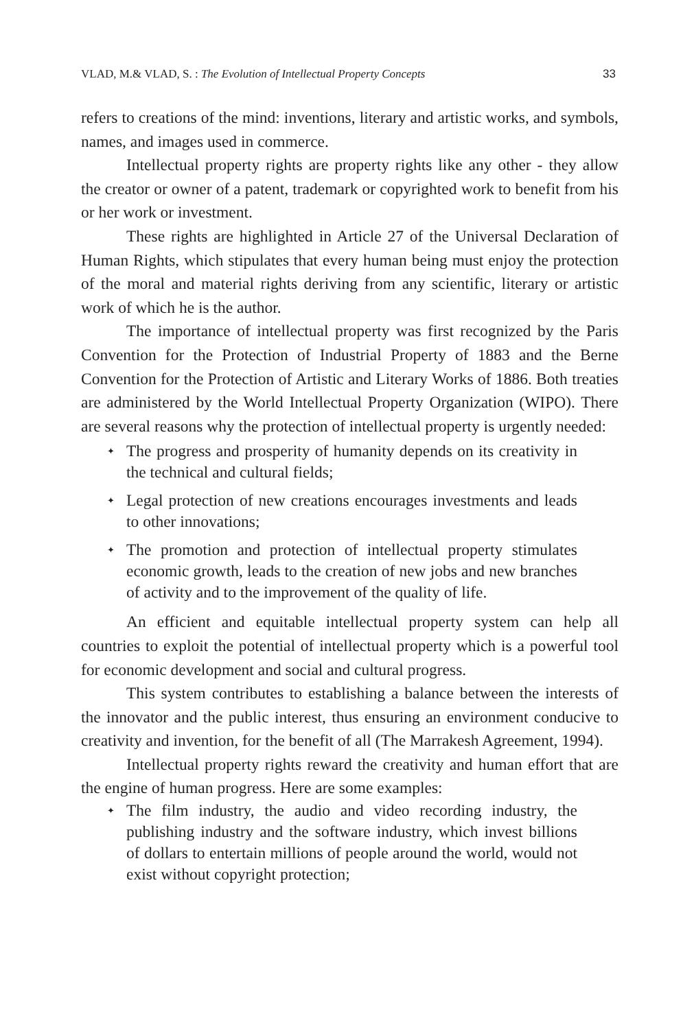VLAD, M.& VLAD, S. : The Evolution of Intellectual Property Concepts 33
refers to creations of the mind: inventions, literary and artistic works, and symbols, names, and images used in commerce.
Intellectual property rights are property rights like any other - they allow the creator or owner of a patent, trademark or copyrighted work to benefit from his or her work or investment.
These rights are highlighted in Article 27 of the Universal Declaration of Human Rights, which stipulates that every human being must enjoy the protection of the moral and material rights deriving from any scientific, literary or artistic work of which he is the author.
The importance of intellectual property was first recognized by the Paris Convention for the Protection of Industrial Property of 1883 and the Berne Convention for the Protection of Artistic and Literary Works of 1886. Both treaties are administered by the World Intellectual Property Organization (WIPO). There are several reasons why the protection of intellectual property is urgently needed:
✦ The progress and prosperity of humanity depends on its creativity in the technical and cultural fields;
✦ Legal protection of new creations encourages investments and leads to other innovations;
✦ The promotion and protection of intellectual property stimulates economic growth, leads to the creation of new jobs and new branches of activity and to the improvement of the quality of life.
An efficient and equitable intellectual property system can help all countries to exploit the potential of intellectual property which is a powerful tool for economic development and social and cultural progress.
This system contributes to establishing a balance between the interests of the innovator and the public interest, thus ensuring an environment conducive to creativity and invention, for the benefit of all (The Marrakesh Agreement, 1994).
Intellectual property rights reward the creativity and human effort that are the engine of human progress. Here are some examples:
✦ The film industry, the audio and video recording industry, the publishing industry and the software industry, which invest billions of dollars to entertain millions of people around the world, would not exist without copyright protection;